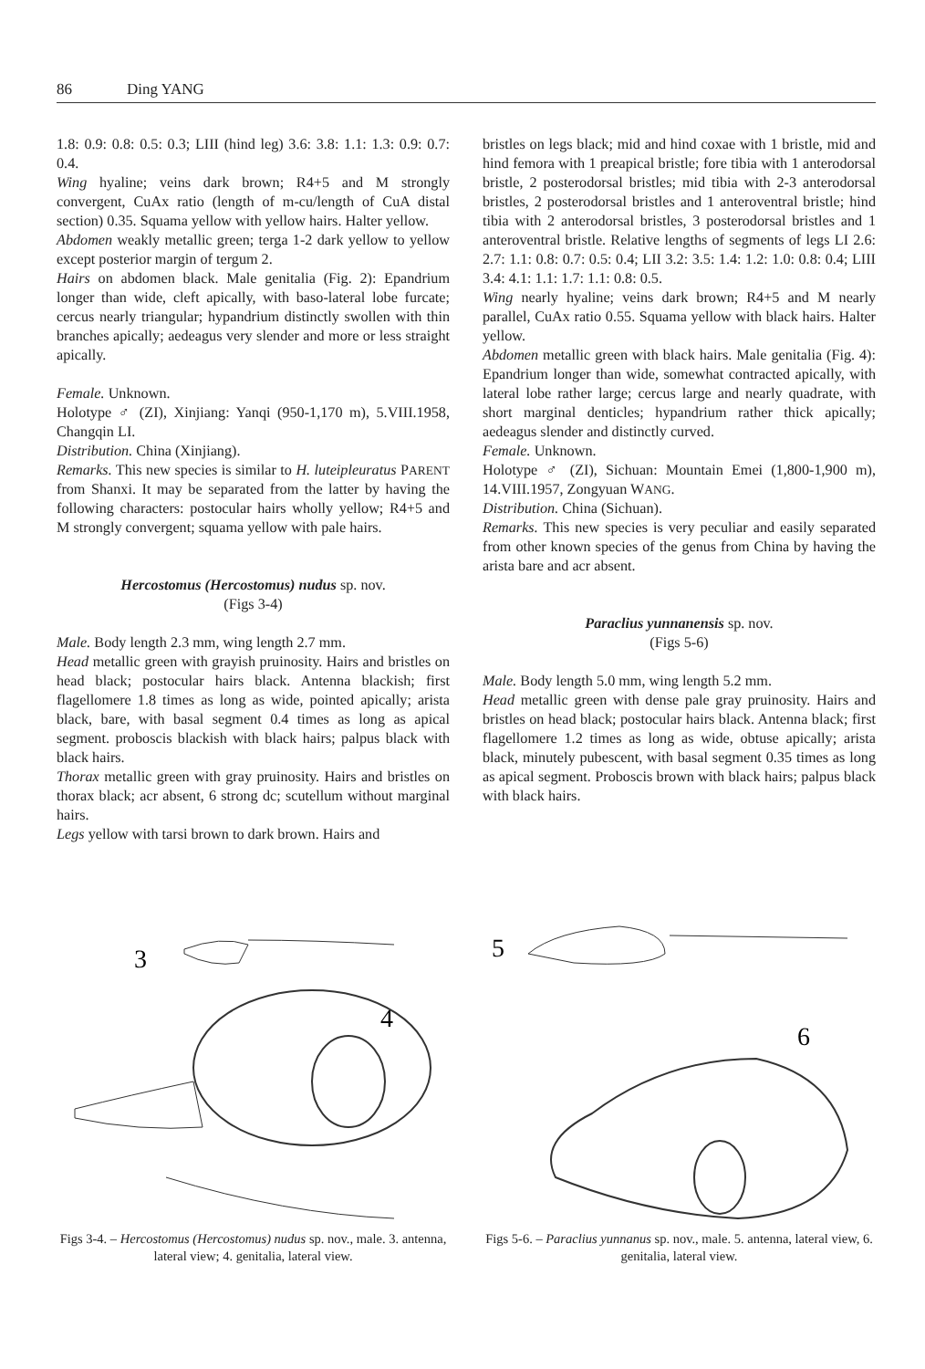86 Ding YANG
1.8: 0.9: 0.8: 0.5: 0.3; LIII (hind leg) 3.6: 3.8: 1.1: 1.3: 0.9: 0.7: 0.4.
Wing hyaline; veins dark brown; R4+5 and M strongly convergent, CuAx ratio (length of m-cu/length of CuA distal section) 0.35. Squama yellow with yellow hairs. Halter yellow.
Abdomen weakly metallic green; terga 1-2 dark yellow to yellow except posterior margin of tergum 2.
Hairs on abdomen black. Male genitalia (Fig. 2): Epandrium longer than wide, cleft apically, with baso-lateral lobe furcate; cercus nearly triangular; hypandrium distinctly swollen with thin branches apically; aedeagus very slender and more or less straight apically.
Female. Unknown.
Holotype ♂ (ZI), Xinjiang: Yanqi (950-1,170 m), 5.VIII.1958, Changqin LI.
Distribution. China (Xinjiang).
Remarks. This new species is similar to H. luteipleuratus PARENT from Shanxi. It may be separated from the latter by having the following characters: postocular hairs wholly yellow; R4+5 and M strongly convergent; squama yellow with pale hairs.
Hercostomus (Hercostomus) nudus sp. nov.
(Figs 3-4)
Male. Body length 2.3 mm, wing length 2.7 mm.
Head metallic green with grayish pruinosity. Hairs and bristles on head black; postocular hairs black. Antenna blackish; first flagellomere 1.8 times as long as wide, pointed apically; arista black, bare, with basal segment 0.4 times as long as apical segment. proboscis blackish with black hairs; palpus black with black hairs.
Thorax metallic green with gray pruinosity. Hairs and bristles on thorax black; acr absent, 6 strong dc; scutellum without marginal hairs.
Legs yellow with tarsi brown to dark brown. Hairs and
bristles on legs black; mid and hind coxae with 1 bristle, mid and hind femora with 1 preapical bristle; fore tibia with 1 anterodorsal bristle, 2 posterodorsal bristles; mid tibia with 2-3 anterodorsal bristles, 2 posterodorsal bristles and 1 anteroventral bristle; hind tibia with 2 anterodorsal bristles, 3 posterodorsal bristles and 1 anteroventral bristle. Relative lengths of segments of legs LI 2.6: 2.7: 1.1: 0.8: 0.7: 0.5: 0.4; LII 3.2: 3.5: 1.4: 1.2: 1.0: 0.8: 0.4; LIII 3.4: 4.1: 1.1: 1.7: 1.1: 0.8: 0.5.
Wing nearly hyaline; veins dark brown; R4+5 and M nearly parallel, CuAx ratio 0.55. Squama yellow with black hairs. Halter yellow.
Abdomen metallic green with black hairs. Male genitalia (Fig. 4): Epandrium longer than wide, somewhat contracted apically, with lateral lobe rather large; cercus large and nearly quadrate, with short marginal denticles; hypandrium rather thick apically; aedeagus slender and distinctly curved.
Female. Unknown.
Holotype ♂ (ZI), Sichuan: Mountain Emei (1,800-1,900 m), 14.VIII.1957, Zongyuan WANG.
Distribution. China (Sichuan).
Remarks. This new species is very peculiar and easily separated from other known species of the genus from China by having the arista bare and acr absent.
Paraclius yunnanensis sp. nov.
(Figs 5-6)
Male. Body length 5.0 mm, wing length 5.2 mm.
Head metallic green with dense pale gray pruinosity. Hairs and bristles on head black; postocular hairs black. Antenna black; first flagellomere 1.2 times as long as wide, obtuse apically; arista black, minutely pubescent, with basal segment 0.35 times as long as apical segment. Proboscis brown with black hairs; palpus black with black hairs.
3
4
Figs 3-4. – Hercostomus (Hercostomus) nudus sp. nov., male. 3. antenna, lateral view; 4. genitalia, lateral view.
5
6
Figs 5-6. – Paraclius yunnanus sp. nov., male. 5. antenna, lateral view, 6. genitalia, lateral view.